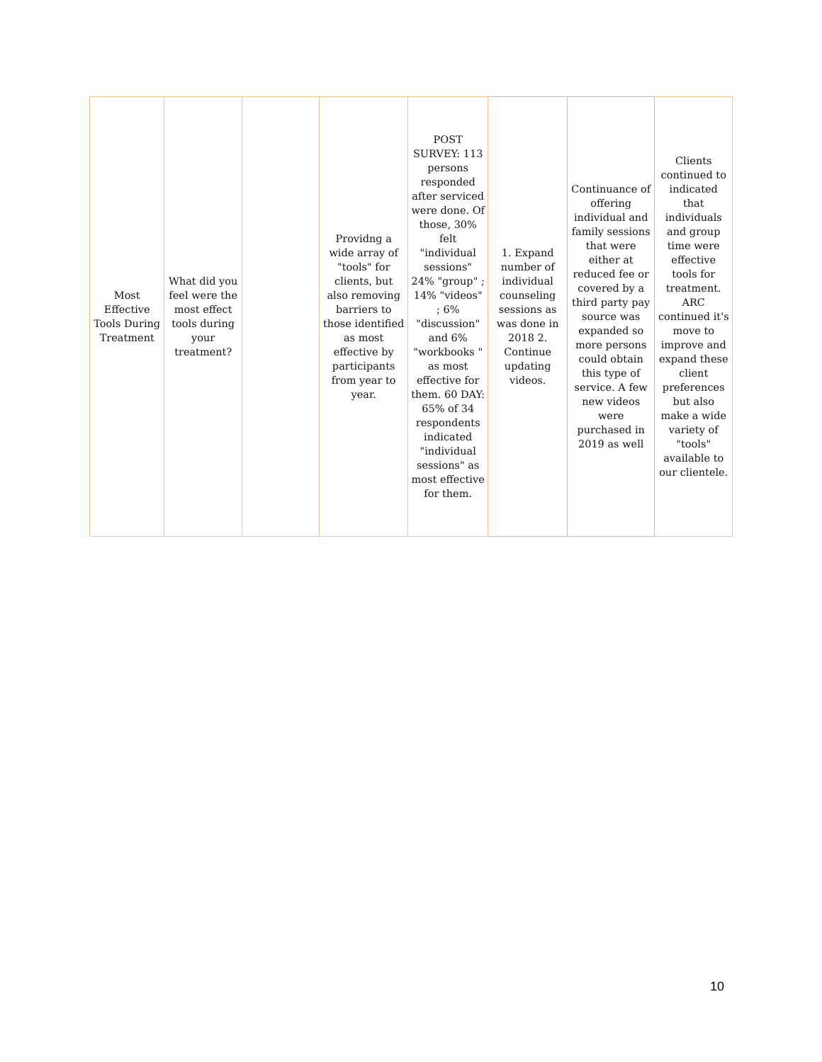| Most Effective Tools During Treatment | What did you feel were the most effect tools during your treatment? | | Providng a wide array of "tools" for clients, but also removing barriers to those identified as most effective by participants from year to year. | POST SURVEY: 113 persons responded after serviced were done. Of those, 30% felt "individual sessions" 24% "group" ; 14% "videos" ; 6% "discussion" and 6% "workbooks " as most effective for them. 60 DAY: 65% of 34 respondents indicated "individual sessions" as most effective for them. | 1. Expand number of individual counseling sessions as was done in 2018 2. Continue updating videos. | Continuance of offering individual and family sessions that were either at reduced fee or covered by a third party pay source was expanded so more persons could obtain this type of service. A few new videos were purchased in 2019 as well | Clients continued to indicated that individuals and group time were effective tools for treatment. ARC continued it's move to improve and expand these client preferences but also make a wide variety of "tools" available to our clientele. |
10